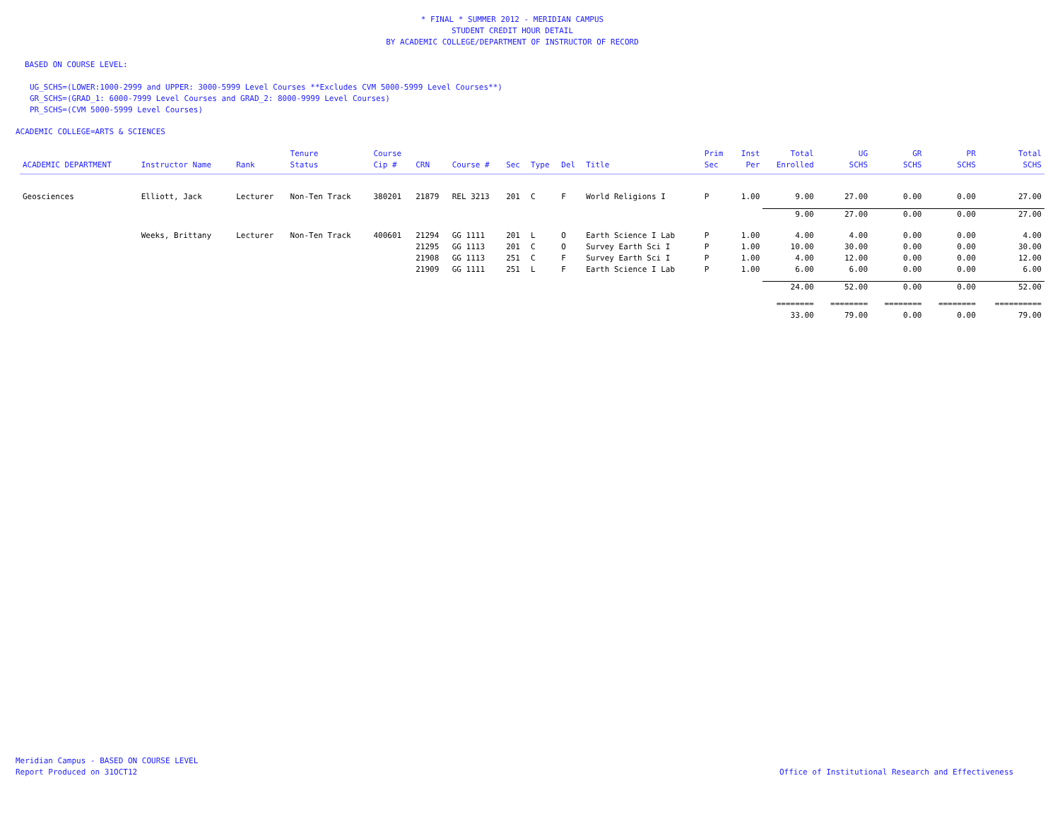* FINAL * SUMMER 2012 - MERIDIAN CAMPUS
STUDENT CREDIT HOUR DETAIL
BY ACADEMIC COLLEGE/DEPARTMENT OF INSTRUCTOR OF RECORD
BASED ON COURSE LEVEL:
UG_SCHS=(LOWER:1000-2999 and UPPER: 3000-5999 Level Courses **Excludes CVM 5000-5999 Level Courses**)
GR_SCHS=(GRAD_1: 6000-7999 Level Courses and GRAD_2: 8000-9999 Level Courses)
PR_SCHS=(CVM 5000-5999 Level Courses)
ACADEMIC COLLEGE=ARTS & SCIENCES
| ACADEMIC DEPARTMENT | Instructor Name | Rank | Tenure Status | Course Cip # | CRN | Course # | Sec | Type | Del | Title | Prim Sec | Inst Per | Total Enrolled | UG SCHS | GR SCHS | PR SCHS | Total SCHS |
| --- | --- | --- | --- | --- | --- | --- | --- | --- | --- | --- | --- | --- | --- | --- | --- | --- | --- |
| Geosciences | Elliott, Jack | Lecturer | Non-Ten Track | 380201 | 21879 | REL 3213 | 201 | C | F | World Religions I | P | 1.00 | 9.00 | 27.00 | 0.00 | 0.00 | 27.00 |
| | | | | | | | | | | | | | 9.00 | 27.00 | 0.00 | 0.00 | 27.00 |
| | Weeks, Brittany | Lecturer | Non-Ten Track | 400601 | 21294 | GG 1111 | 201 | L | O | Earth Science I Lab | P | 1.00 | 4.00 | 4.00 | 0.00 | 0.00 | 4.00 |
| | | | | | 21295 | GG 1113 | 201 | C | O | Survey Earth Sci I | P | 1.00 | 10.00 | 30.00 | 0.00 | 0.00 | 30.00 |
| | | | | | 21908 | GG 1113 | 251 | C | F | Survey Earth Sci I | P | 1.00 | 4.00 | 12.00 | 0.00 | 0.00 | 12.00 |
| | | | | | 21909 | GG 1111 | 251 | L | F | Earth Science I Lab | P | 1.00 | 6.00 | 6.00 | 0.00 | 0.00 | 6.00 |
| | | | | | | | | | | | | | 24.00 | 52.00 | 0.00 | 0.00 | 52.00 |
| | | | | | | | | | | | | | ======== | ======== | ======== | ======== | ========== |
| | | | | | | | | | | | | | 33.00 | 79.00 | 0.00 | 0.00 | 79.00 |
Meridian Campus - BASED ON COURSE LEVEL
Report Produced on 31OCT12
Office of Institutional Research and Effectiveness